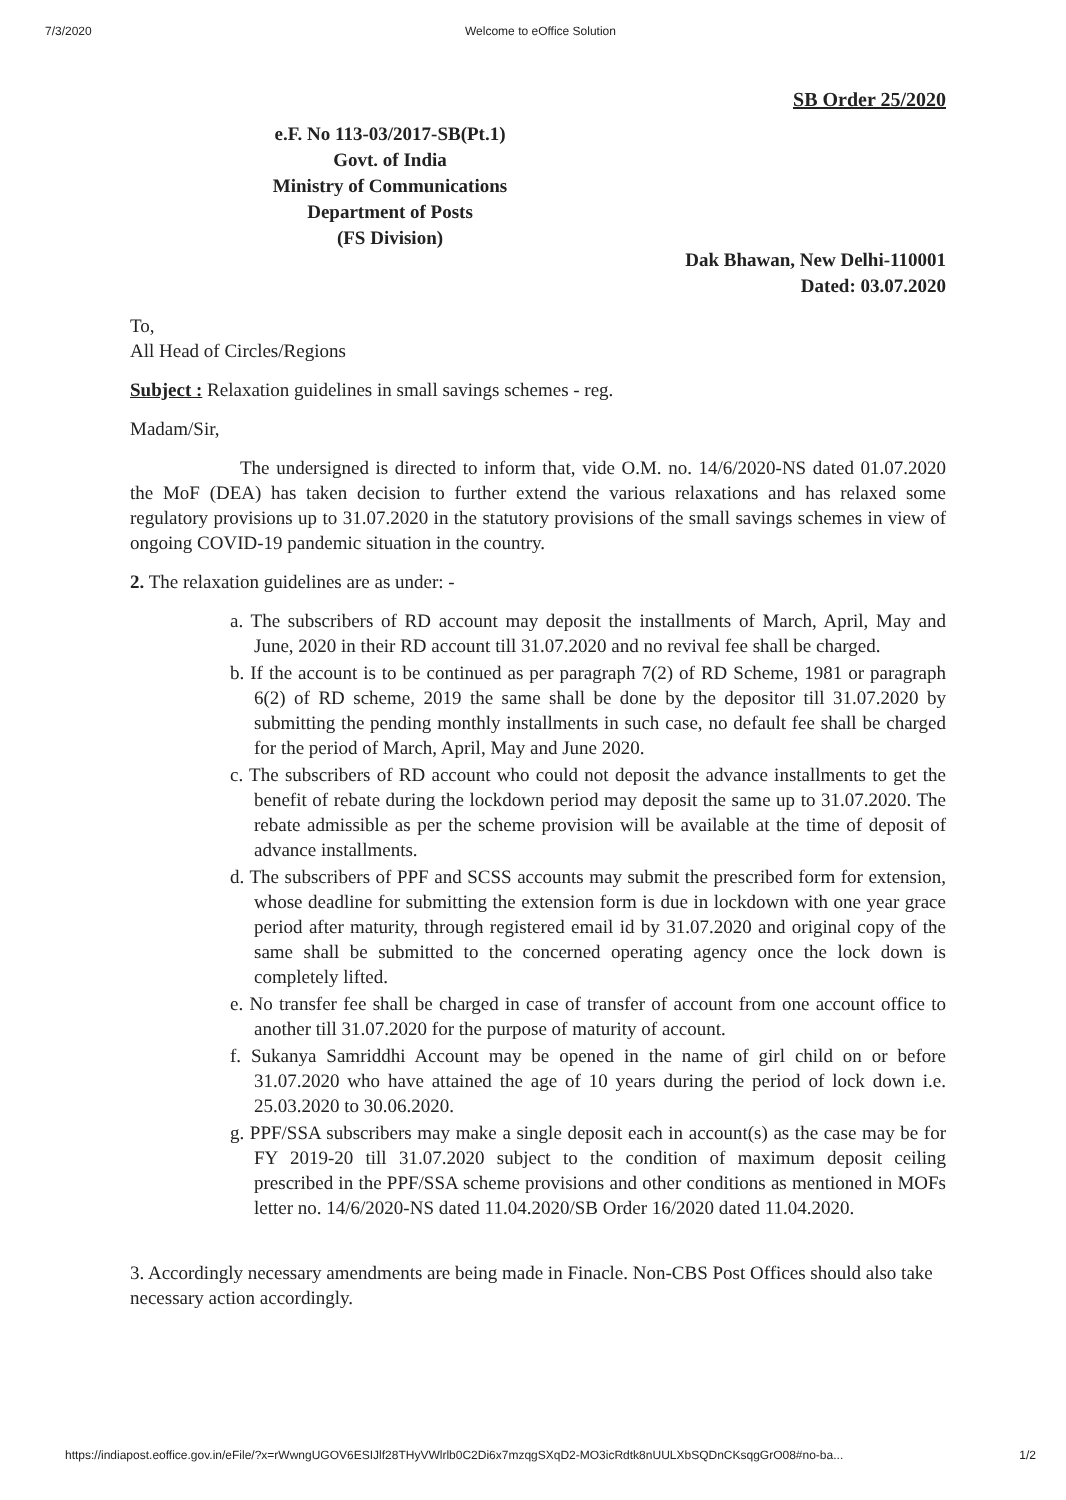7/3/2020 Welcome to eOffice Solution
SB Order 25/2020
e.F. No 113-03/2017-SB(Pt.1)
Govt. of India
Ministry of Communications
Department of Posts
(FS Division)
Dak Bhawan, New Delhi-110001
Dated: 03.07.2020
To,
All Head of Circles/Regions
Subject : Relaxation guidelines in small savings schemes - reg.
Madam/Sir,
The undersigned is directed to inform that, vide O.M. no. 14/6/2020-NS dated 01.07.2020 the MoF (DEA) has taken decision to further extend the various relaxations and has relaxed some regulatory provisions up to 31.07.2020 in the statutory provisions of the small savings schemes in view of ongoing COVID-19 pandemic situation in the country.
2. The relaxation guidelines are as under: -
a. The subscribers of RD account may deposit the installments of March, April, May and June, 2020 in their RD account till 31.07.2020 and no revival fee shall be charged.
b. If the account is to be continued as per paragraph 7(2) of RD Scheme, 1981 or paragraph 6(2) of RD scheme, 2019 the same shall be done by the depositor till 31.07.2020 by submitting the pending monthly installments in such case, no default fee shall be charged for the period of March, April, May and June 2020.
c. The subscribers of RD account who could not deposit the advance installments to get the benefit of rebate during the lockdown period may deposit the same up to 31.07.2020. The rebate admissible as per the scheme provision will be available at the time of deposit of advance installments.
d. The subscribers of PPF and SCSS accounts may submit the prescribed form for extension, whose deadline for submitting the extension form is due in lockdown with one year grace period after maturity, through registered email id by 31.07.2020 and original copy of the same shall be submitted to the concerned operating agency once the lock down is completely lifted.
e. No transfer fee shall be charged in case of transfer of account from one account office to another till 31.07.2020 for the purpose of maturity of account.
f. Sukanya Samriddhi Account may be opened in the name of girl child on or before 31.07.2020 who have attained the age of 10 years during the period of lock down i.e. 25.03.2020 to 30.06.2020.
g. PPF/SSA subscribers may make a single deposit each in account(s) as the case may be for FY 2019-20 till 31.07.2020 subject to the condition of maximum deposit ceiling prescribed in the PPF/SSA scheme provisions and other conditions as mentioned in MOFs letter no. 14/6/2020-NS dated 11.04.2020/SB Order 16/2020 dated 11.04.2020.
3. Accordingly necessary amendments are being made in Finacle. Non-CBS Post Offices should also take necessary action accordingly.
https://indiapost.eoffice.gov.in/eFile/?x=rWwngUGOV6ESIJlf28THyVWlrlb0C2Di6x7mzqgSXqD2-MO3icRdtk8nUULXbSQDnCKsqgGrO08#no-ba... 1/2